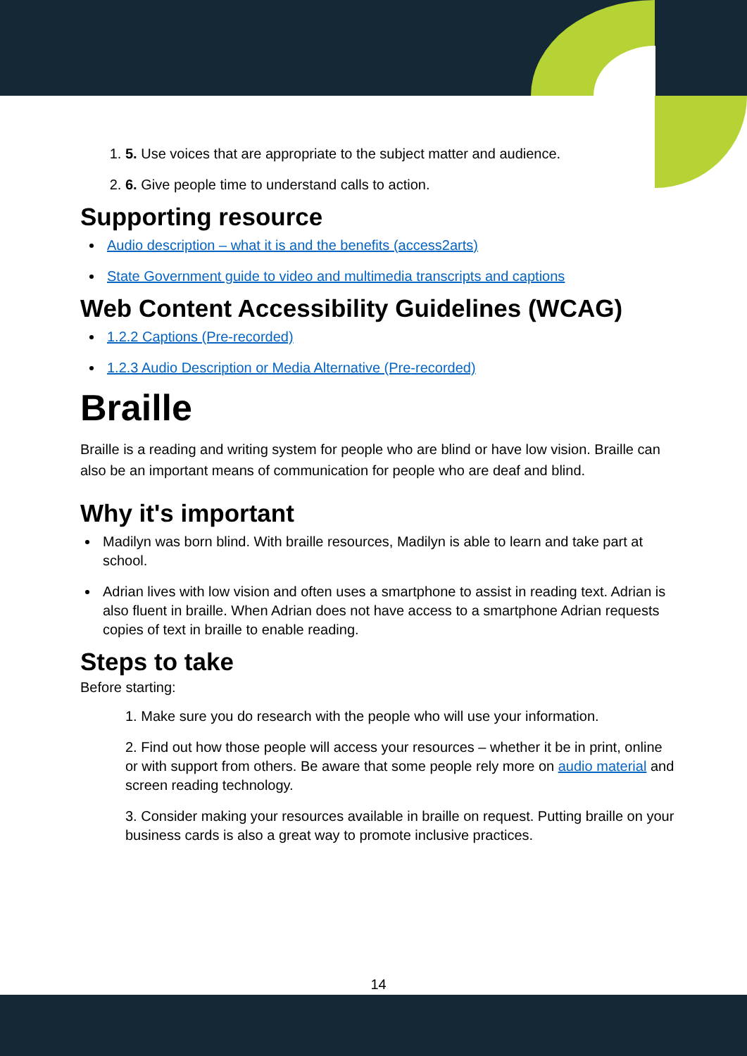1. 5. Use voices that are appropriate to the subject matter and audience.
2. 6. Give people time to understand calls to action.
Supporting resource
Audio description – what it is and the benefits (access2arts)
State Government guide to video and multimedia transcripts and captions
Web Content Accessibility Guidelines (WCAG)
1.2.2 Captions (Pre-recorded)
1.2.3 Audio Description or Media Alternative (Pre-recorded)
Braille
Braille is a reading and writing system for people who are blind or have low vision. Braille can also be an important means of communication for people who are deaf and blind.
Why it's important
Madilyn was born blind. With braille resources, Madilyn is able to learn and take part at school.
Adrian lives with low vision and often uses a smartphone to assist in reading text. Adrian is also fluent in braille. When Adrian does not have access to a smartphone Adrian requests copies of text in braille to enable reading.
Steps to take
Before starting:
1. Make sure you do research with the people who will use your information.
2. Find out how those people will access your resources – whether it be in print, online or with support from others. Be aware that some people rely more on audio material and screen reading technology.
3. Consider making your resources available in braille on request. Putting braille on your business cards is also a great way to promote inclusive practices.
14